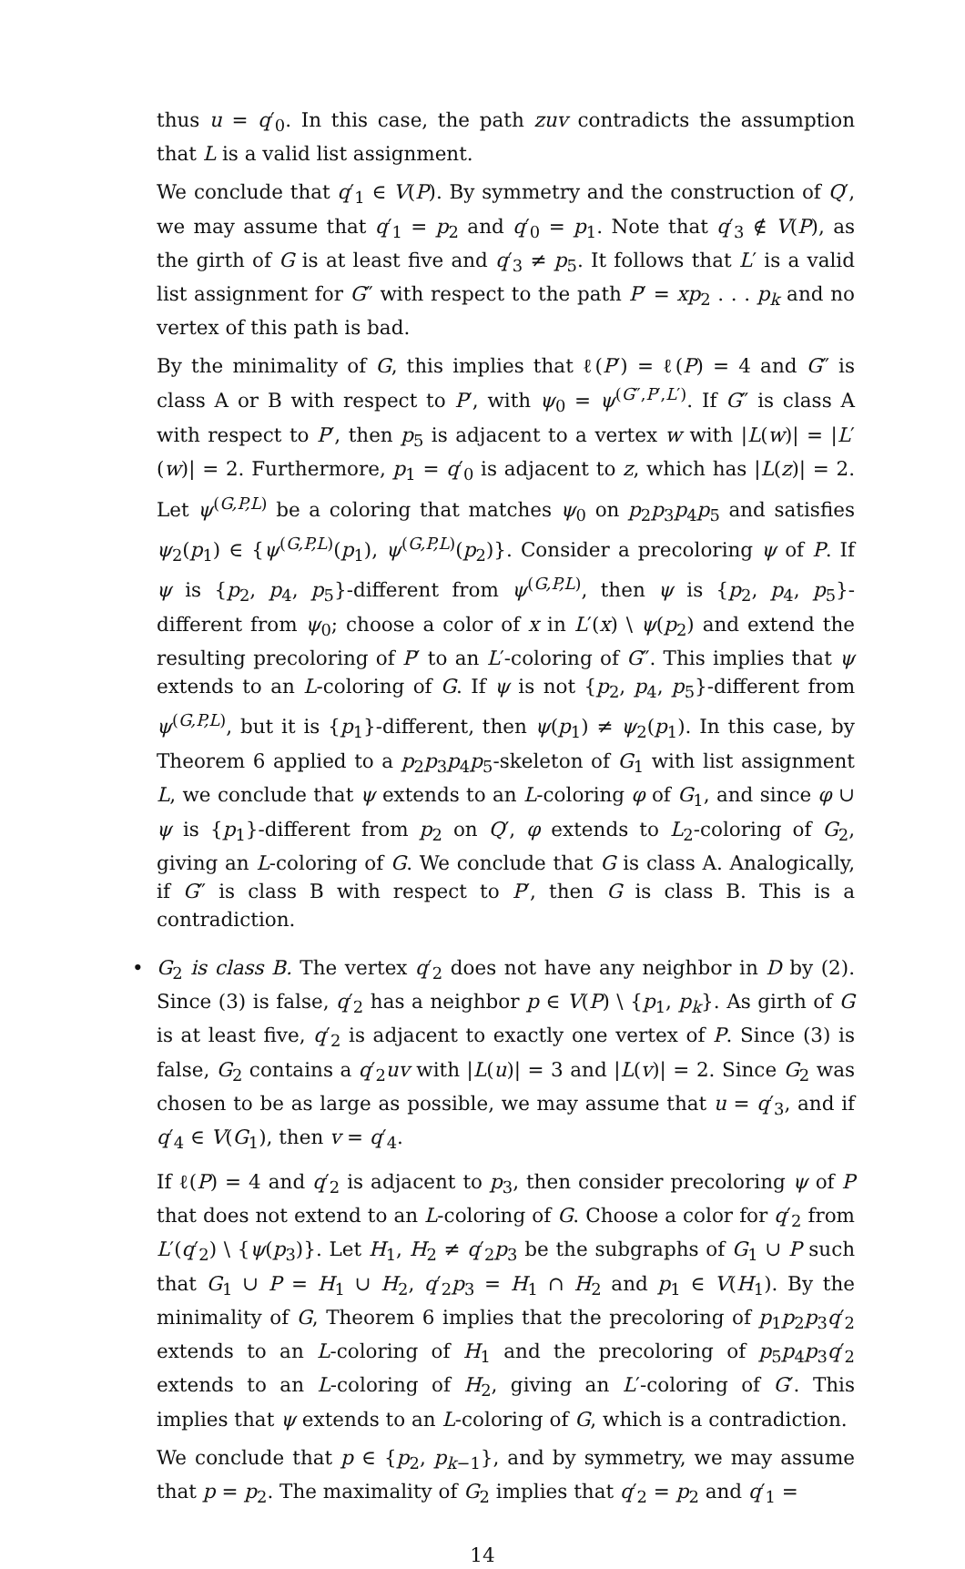thus u = q′<sub>0</sub>. In this case, the path zuv contradicts the assumption that L is a valid list assignment.
We conclude that q′<sub>1</sub> ∈ V(P). By symmetry and the construction of Q′, we may assume that q′<sub>1</sub> = p<sub>2</sub> and q′<sub>0</sub> = p<sub>1</sub>. Note that q′<sub>3</sub> ∉ V(P), as the girth of G is at least five and q′<sub>3</sub> ≠ p<sub>5</sub>. It follows that L′ is a valid list assignment for G″ with respect to the path P′ = xp<sub>2</sub> . . . p<sub>k</sub> and no vertex of this path is bad.
By the minimality of G, this implies that ℓ(P′) = ℓ(P) = 4 and G″ is class A or B with respect to P′, with ψ<sub>0</sub> = ψ<sup>(G″,P′,L′)</sup>. If G″ is class A with respect to P′, then p<sub>5</sub> is adjacent to a vertex w with |L(w)| = |L′(w)| = 2. Furthermore, p<sub>1</sub> = q′<sub>0</sub> is adjacent to z, which has |L(z)| = 2. Let ψ<sup>(G,P,L)</sup> be a coloring that matches ψ<sub>0</sub> on p<sub>2</sub>p<sub>3</sub>p<sub>4</sub>p<sub>5</sub> and satisfies ψ<sub>2</sub>(p<sub>1</sub>) ∈ {ψ<sup>(G,P,L)</sup>(p<sub>1</sub>), ψ<sup>(G,P,L)</sup>(p<sub>2</sub>)}. Consider a precoloring ψ of P. If ψ is {p<sub>2</sub>, p<sub>4</sub>, p<sub>5</sub>}-different from ψ<sup>(G,P,L)</sup>, then ψ is {p<sub>2</sub>, p<sub>4</sub>, p<sub>5</sub>}-different from ψ<sub>0</sub>; choose a color of x in L′(x) \ ψ(p<sub>2</sub>) and extend the resulting precoloring of P′ to an L′-coloring of G″. This implies that ψ extends to an L-coloring of G. If ψ is not {p<sub>2</sub>, p<sub>4</sub>, p<sub>5</sub>}-different from ψ<sup>(G,P,L)</sup>, but it is {p<sub>1</sub>}-different, then ψ(p<sub>1</sub>) ≠ ψ<sub>2</sub>(p<sub>1</sub>). In this case, by Theorem 6 applied to a p<sub>2</sub>p<sub>3</sub>p<sub>4</sub>p<sub>5</sub>-skeleton of G<sub>1</sub> with list assignment L, we conclude that ψ extends to an L-coloring φ of G<sub>1</sub>, and since φ ∪ ψ is {p<sub>1</sub>}-different from p<sub>2</sub> on Q′, φ extends to L<sub>2</sub>-coloring of G<sub>2</sub>, giving an L-coloring of G. We conclude that G is class A. Analogically, if G″ is class B with respect to P′, then G is class B. This is a contradiction.
• G<sub>2</sub> is class B. The vertex q′<sub>2</sub> does not have any neighbor in D by (2). Since (3) is false, q′<sub>2</sub> has a neighbor p ∈ V(P) \ {p<sub>1</sub>, p<sub>k</sub>}. As girth of G is at least five, q′<sub>2</sub> is adjacent to exactly one vertex of P. Since (3) is false, G<sub>2</sub> contains a q′<sub>2</sub>uv with |L(u)| = 3 and |L(v)| = 2. Since G<sub>2</sub> was chosen to be as large as possible, we may assume that u = q′<sub>3</sub>, and if q′<sub>4</sub> ∈ V(G<sub>1</sub>), then v = q′<sub>4</sub>.
If ℓ(P) = 4 and q′<sub>2</sub> is adjacent to p<sub>3</sub>, then consider precoloring ψ of P that does not extend to an L-coloring of G. Choose a color for q′<sub>2</sub> from L′(q′<sub>2</sub>) \ {ψ(p<sub>3</sub>)}. Let H<sub>1</sub>, H<sub>2</sub> ≠ q′<sub>2</sub>p<sub>3</sub> be the subgraphs of G<sub>1</sub> ∪ P such that G<sub>1</sub> ∪ P = H<sub>1</sub> ∪ H<sub>2</sub>, q′<sub>2</sub>p<sub>3</sub> = H<sub>1</sub> ∩ H<sub>2</sub> and p<sub>1</sub> ∈ V(H<sub>1</sub>). By the minimality of G, Theorem 6 implies that the precoloring of p<sub>1</sub>p<sub>2</sub>p<sub>3</sub>q′<sub>2</sub> extends to an L-coloring of H<sub>1</sub> and the precoloring of p<sub>5</sub>p<sub>4</sub>p<sub>3</sub>q′<sub>2</sub> extends to an L-coloring of H<sub>2</sub>, giving an L′-coloring of G′. This implies that ψ extends to an L-coloring of G, which is a contradiction.
We conclude that p ∈ {p<sub>2</sub>, p<sub>k−1</sub>}, and by symmetry, we may assume that p = p<sub>2</sub>. The maximality of G<sub>2</sub> implies that q′<sub>2</sub> = p<sub>2</sub> and q′<sub>1</sub> =
14